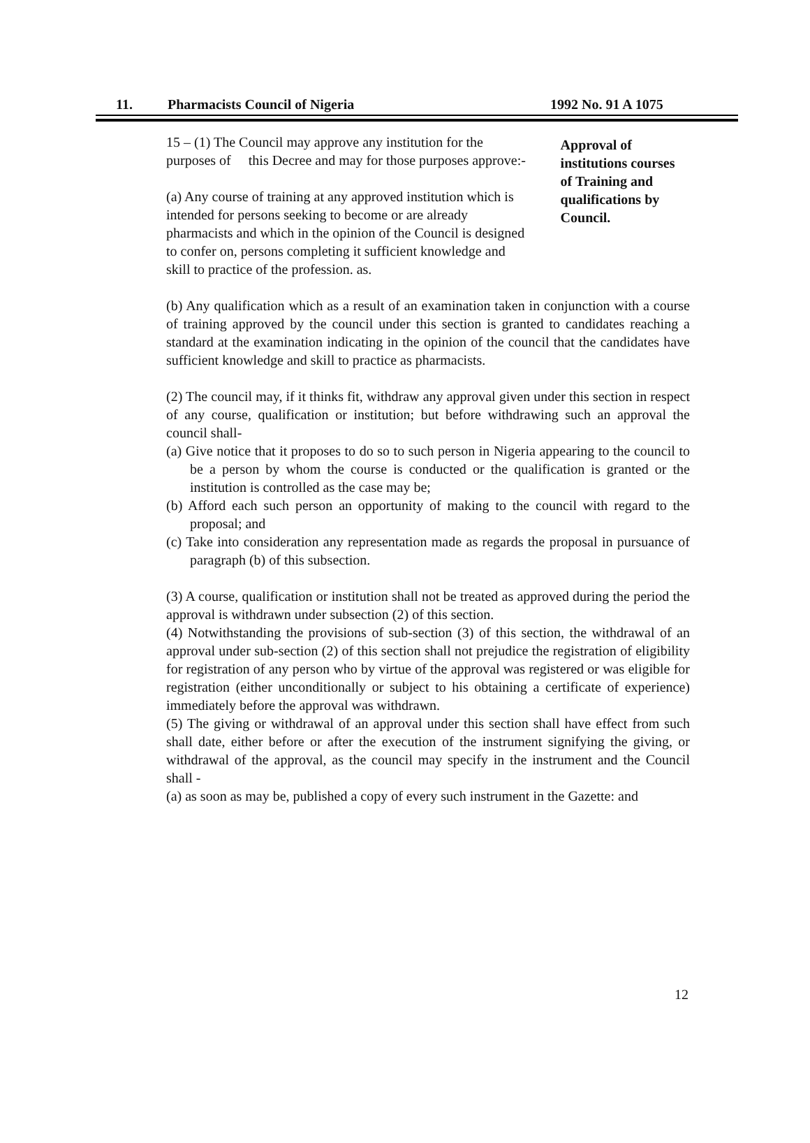11. Pharmacists Council of Nigeria 1992 No. 91 A 1075
15 – (1) The Council may approve any institution for the purposes of this Decree and may for those purposes approve:-
(a) Any course of training at any approved institution which is intended for persons seeking to become or are already pharmacists and which in the opinion of the Council is designed to confer on, persons completing it sufficient knowledge and skill to practice of the profession. as.
Approval of institutions courses of Training and qualifications by Council.
(b) Any qualification which as a result of an examination taken in conjunction with a course of training approved by the council under this section is granted to candidates reaching a standard at the examination indicating in the opinion of the council that the candidates have sufficient knowledge and skill to practice as pharmacists.
(2) The council may, if it thinks fit, withdraw any approval given under this section in respect of any course, qualification or institution; but before withdrawing such an approval the council shall-
(a) Give notice that it proposes to do so to such person in Nigeria appearing to the council to be a person by whom the course is conducted or the qualification is granted or the institution is controlled as the case may be;
(b) Afford each such person an opportunity of making to the council with regard to the proposal; and
(c) Take into consideration any representation made as regards the proposal in pursuance of paragraph (b) of this subsection.
(3) A course, qualification or institution shall not be treated as approved during the period the approval is withdrawn under subsection (2) of this section.
(4) Notwithstanding the provisions of sub-section (3) of this section, the withdrawal of an approval under sub-section (2) of this section shall not prejudice the registration of eligibility for registration of any person who by virtue of the approval was registered or was eligible for registration (either unconditionally or subject to his obtaining a certificate of experience) immediately before the approval was withdrawn.
(5) The giving or withdrawal of an approval under this section shall have effect from such shall date, either before or after the execution of the instrument signifying the giving, or withdrawal of the approval, as the council may specify in the instrument and the Council shall -
(a) as soon as may be, published a copy of every such instrument in the Gazette: and
12